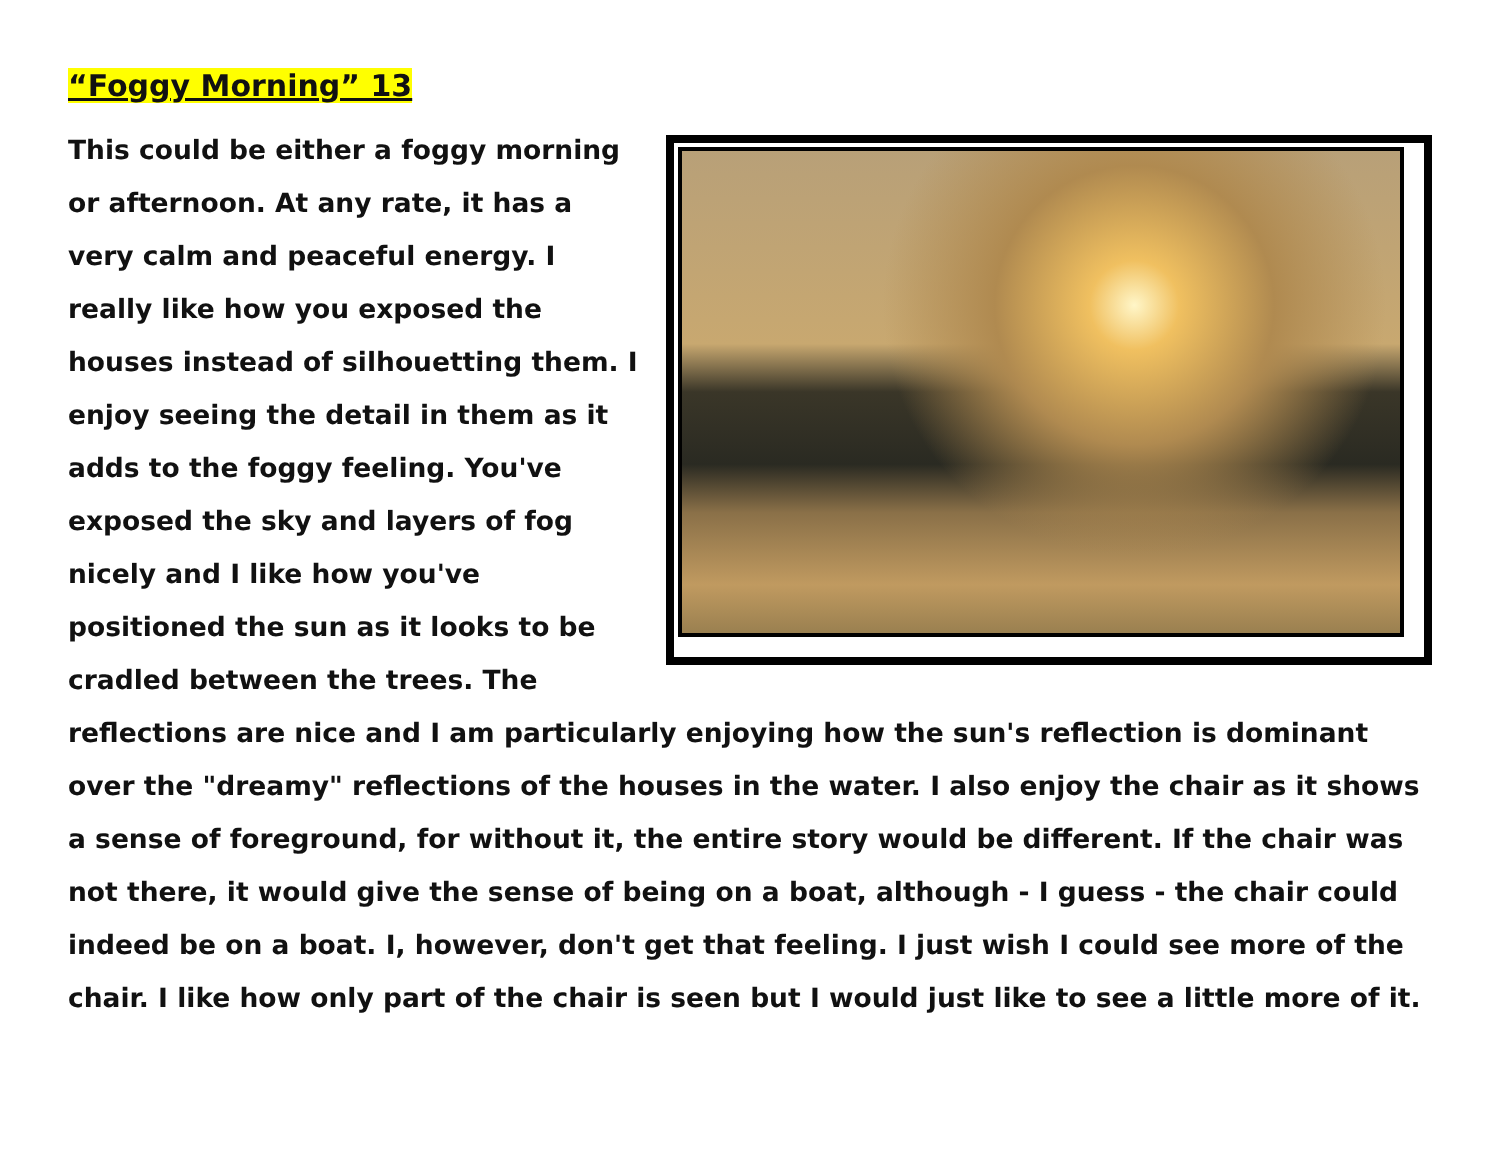“Foggy Morning” 13
This could be either a foggy morning or afternoon. At any rate, it has a very calm and peaceful energy. I really like how you exposed the houses instead of silhouetting them. I enjoy seeing the detail in them as it adds to the foggy feeling. You've exposed the sky and layers of fog nicely and I like how you've positioned the sun as it looks to be cradled between the trees. The reflections are nice and I am particularly enjoying how the sun's reflection is dominant over the "dreamy" reflections of the houses in the water. I also enjoy the chair as it shows a sense of foreground, for without it, the entire story would be different. If the chair was not there, it would give the sense of being on a boat, although - I guess - the chair could indeed be on a boat. I, however, don't get that feeling. I just wish I could see more of the chair. I like how only part of the chair is seen but I would just like to see a little more of it.